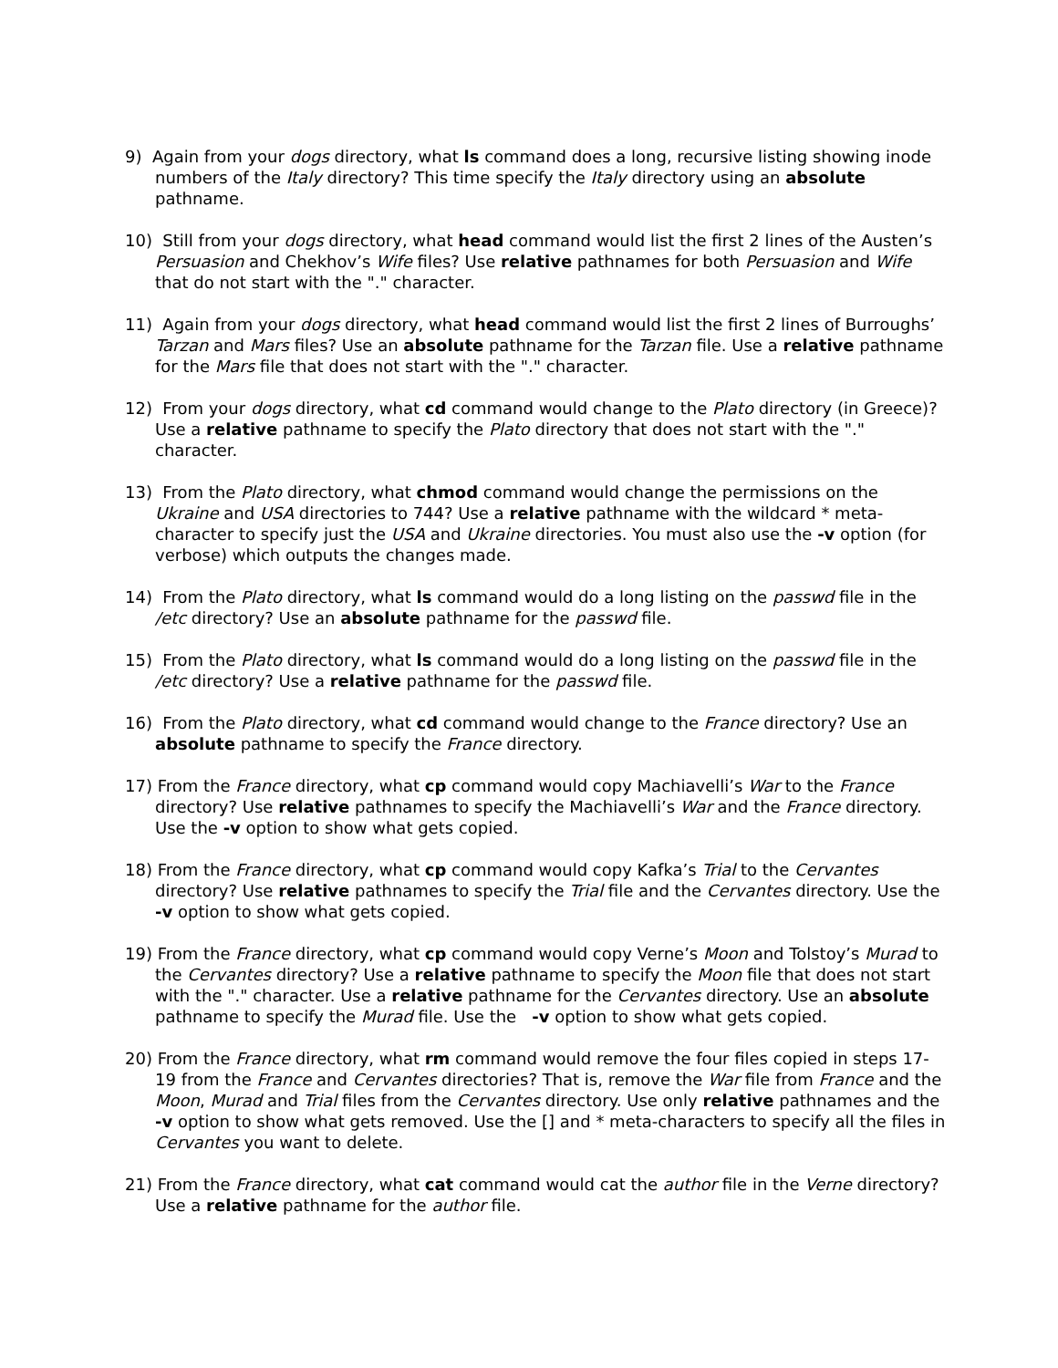9) Again from your dogs directory, what ls command does a long, recursive listing showing inode numbers of the Italy directory? This time specify the Italy directory using an absolute pathname.
10) Still from your dogs directory, what head command would list the first 2 lines of the Austen’s Persuasion and Chekhov’s Wife files? Use relative pathnames for both Persuasion and Wife that do not start with the "." character.
11) Again from your dogs directory, what head command would list the first 2 lines of Burroughs’ Tarzan and Mars files? Use an absolute pathname for the Tarzan file. Use a relative pathname for the Mars file that does not start with the "." character.
12) From your dogs directory, what cd command would change to the Plato directory (in Greece)? Use a relative pathname to specify the Plato directory that does not start with the "." character.
13) From the Plato directory, what chmod command would change the permissions on the Ukraine and USA directories to 744? Use a relative pathname with the wildcard * meta-character to specify just the USA and Ukraine directories. You must also use the -v option (for verbose) which outputs the changes made.
14) From the Plato directory, what ls command would do a long listing on the passwd file in the /etc directory? Use an absolute pathname for the passwd file.
15) From the Plato directory, what ls command would do a long listing on the passwd file in the /etc directory? Use a relative pathname for the passwd file.
16) From the Plato directory, what cd command would change to the France directory? Use an absolute pathname to specify the France directory.
17) From the France directory, what cp command would copy Machiavelli’s War to the France directory? Use relative pathnames to specify the Machiavelli’s War and the France directory. Use the -v option to show what gets copied.
18) From the France directory, what cp command would copy Kafka’s Trial to the Cervantes directory? Use relative pathnames to specify the Trial file and the Cervantes directory. Use the -v option to show what gets copied.
19) From the France directory, what cp command would copy Verne’s Moon and Tolstoy’s Murad to the Cervantes directory? Use a relative pathname to specify the Moon file that does not start with the "." character. Use a relative pathname for the Cervantes directory. Use an absolute pathname to specify the Murad file. Use the -v option to show what gets copied.
20) From the France directory, what rm command would remove the four files copied in steps 17-19 from the France and Cervantes directories? That is, remove the War file from France and the Moon, Murad and Trial files from the Cervantes directory. Use only relative pathnames and the -v option to show what gets removed. Use the [] and * meta-characters to specify all the files in Cervantes you want to delete.
21) From the France directory, what cat command would cat the author file in the Verne directory? Use a relative pathname for the author file.